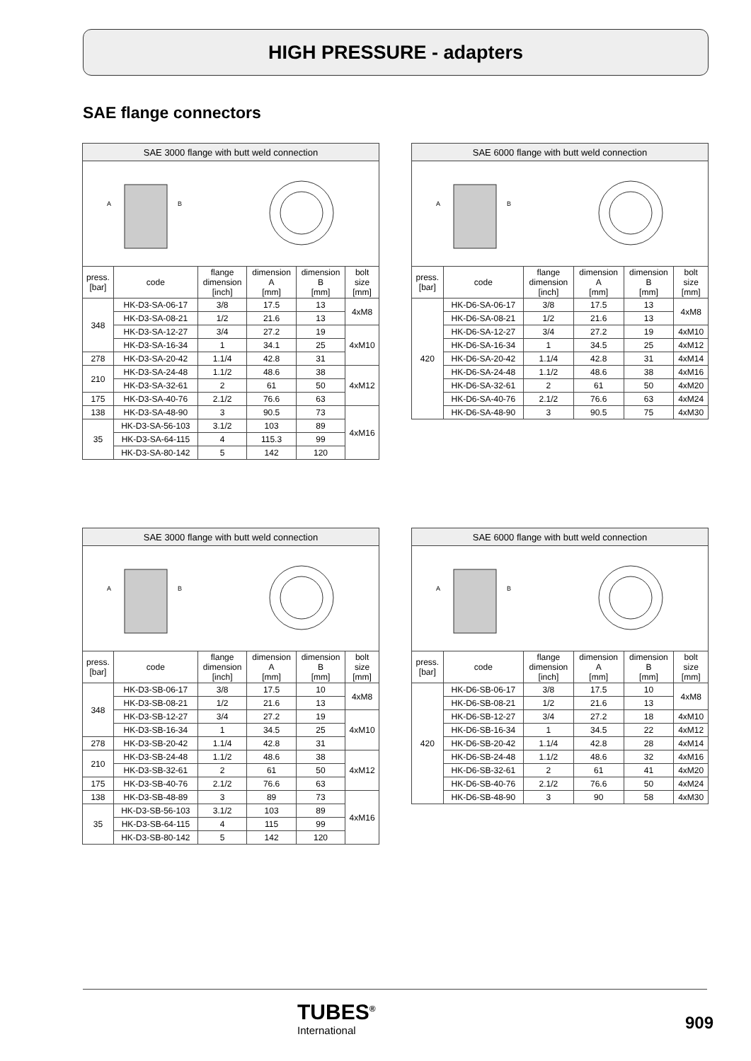HIGH PRESSURE - adapters
SAE flange connectors
| SAE 3000 flange with butt weld connection | | | | | |
| --- | --- | --- | --- | --- | --- |
| A B | | | | | |
| press. [bar] | code | flange dimension [inch] | dimension A [mm] | dimension B [mm] | bolt size [mm] |
| 348 | HK-D3-SA-06-17 | 3/8 | 17.5 | 13 | 4xM8 |
| | HK-D3-SA-08-21 | 1/2 | 21.6 | 13 | |
| | HK-D3-SA-12-27 | 3/4 | 27.2 | 19 | 4xM10 |
| | HK-D3-SA-16-34 | 1 | 34.1 | 25 | |
| 278 | HK-D3-SA-20-42 | 1.1/4 | 42.8 | 31 | |
| 210 | HK-D3-SA-24-48 | 1.1/2 | 48.6 | 38 | 4xM12 |
| | HK-D3-SA-32-61 | 2 | 61 | 50 | |
| 175 | HK-D3-SA-40-76 | 2.1/2 | 76.6 | 63 | |
| 138 | HK-D3-SA-48-90 | 3 | 90.5 | 73 | 4xM16 |
| 35 | HK-D3-SA-56-103 | 3.1/2 | 103 | 89 | |
| | HK-D3-SA-64-115 | 4 | 115.3 | 99 | |
| | HK-D3-SA-80-142 | 5 | 142 | 120 | |
| SAE 6000 flange with butt weld connection | | | | | |
| --- | --- | --- | --- | --- | --- |
| A B | | | | | |
| press. [bar] | code | flange dimension [inch] | dimension A [mm] | dimension B [mm] | bolt size [mm] |
| 420 | HK-D6-SA-06-17 | 3/8 | 17.5 | 13 | 4xM8 |
| | HK-D6-SA-08-21 | 1/2 | 21.6 | 13 | |
| | HK-D6-SA-12-27 | 3/4 | 27.2 | 19 | 4xM10 |
| | HK-D6-SA-16-34 | 1 | 34.5 | 25 | 4xM12 |
| | HK-D6-SA-20-42 | 1.1/4 | 42.8 | 31 | 4xM14 |
| | HK-D6-SA-24-48 | 1.1/2 | 48.6 | 38 | 4xM16 |
| | HK-D6-SA-32-61 | 2 | 61 | 50 | 4xM20 |
| | HK-D6-SA-40-76 | 2.1/2 | 76.6 | 63 | 4xM24 |
| | HK-D6-SA-48-90 | 3 | 90.5 | 75 | 4xM30 |
| SAE 3000 flange with butt weld connection | | | | | |
| --- | --- | --- | --- | --- | --- |
| A B | | | | | |
| press. [bar] | code | flange dimension [inch] | dimension A [mm] | dimension B [mm] | bolt size [mm] |
| 348 | HK-D3-SB-06-17 | 3/8 | 17.5 | 10 | 4xM8 |
| | HK-D3-SB-08-21 | 1/2 | 21.6 | 13 | |
| | HK-D3-SB-12-27 | 3/4 | 27.2 | 19 | 4xM10 |
| | HK-D3-SB-16-34 | 1 | 34.5 | 25 | |
| 278 | HK-D3-SB-20-42 | 1.1/4 | 42.8 | 31 | |
| 210 | HK-D3-SB-24-48 | 1.1/2 | 48.6 | 38 | 4xM12 |
| | HK-D3-SB-32-61 | 2 | 61 | 50 | |
| 175 | HK-D3-SB-40-76 | 2.1/2 | 76.6 | 63 | |
| 138 | HK-D3-SB-48-89 | 3 | 89 | 73 | 4xM16 |
| 35 | HK-D3-SB-56-103 | 3.1/2 | 103 | 89 | |
| | HK-D3-SB-64-115 | 4 | 115 | 99 | |
| | HK-D3-SB-80-142 | 5 | 142 | 120 | |
| SAE 6000 flange with butt weld connection | | | | | |
| --- | --- | --- | --- | --- | --- |
| A B | | | | | |
| press. [bar] | code | flange dimension [inch] | dimension A [mm] | dimension B [mm] | bolt size [mm] |
| 420 | HK-D6-SB-06-17 | 3/8 | 17.5 | 10 | 4xM8 |
| | HK-D6-SB-08-21 | 1/2 | 21.6 | 13 | |
| | HK-D6-SB-12-27 | 3/4 | 27.2 | 18 | 4xM10 |
| | HK-D6-SB-16-34 | 1 | 34.5 | 22 | 4xM12 |
| | HK-D6-SB-20-42 | 1.1/4 | 42.8 | 28 | 4xM14 |
| | HK-D6-SB-24-48 | 1.1/2 | 48.6 | 32 | 4xM16 |
| | HK-D6-SB-32-61 | 2 | 61 | 41 | 4xM20 |
| | HK-D6-SB-40-76 | 2.1/2 | 76.6 | 50 | 4xM24 |
| | HK-D6-SB-48-90 | 3 | 90 | 58 | 4xM30 |
TUBES<sup>®</sup>
International
909